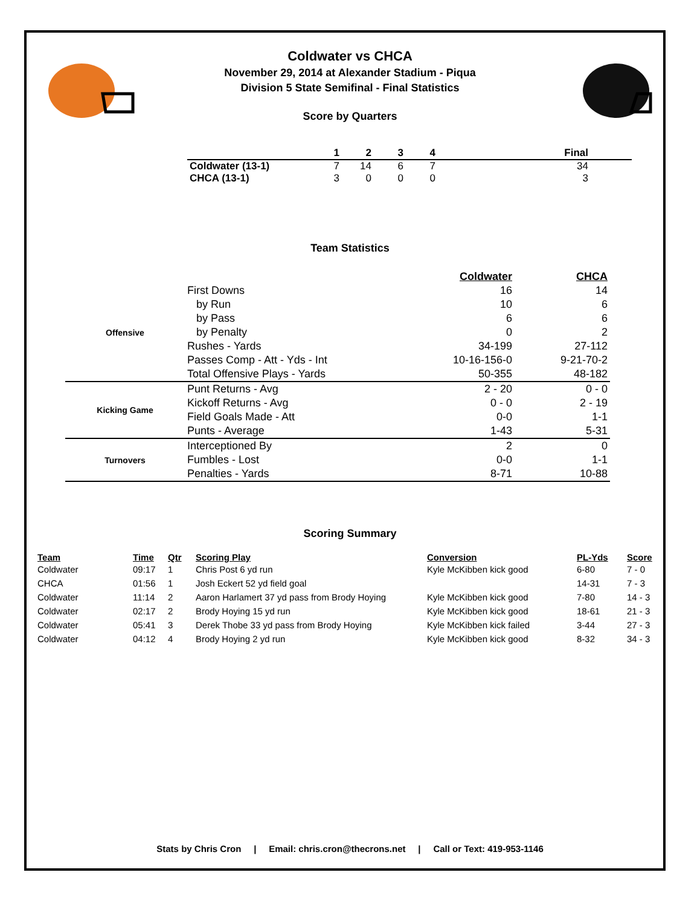Coldwater vs CHCA
November 29, 2014 at Alexander Stadium - Piqua
Division 5 State Semifinal - Final Statistics
Score by Quarters
| | 1 | 2 | 3 | 4 | Final | |
| --- | --- | --- | --- | --- | --- | --- |
| Coldwater (13-1) | 7 | 14 | 6 | 7 | 34 | |
| CHCA (13-1) | 3 | 0 | 0 | 0 | 3 | |
Team Statistics
| | | Coldwater | CHCA |
| Offensive | First Downs | 16 | 14 |
| | by Run | 10 | 6 |
| | by Pass | 6 | 6 |
| | by Penalty | 0 | 2 |
| | Rushes - Yards | 34-199 | 27-112 |
| | Passes Comp - Att - Yds - Int | 10-16-156-0 | 9-21-70-2 |
| | Total Offensive Plays - Yards | 50-355 | 48-182 |
| Kicking Game | Punt Returns - Avg | 2 - 20 | 0 - 0 |
| | Kickoff Returns - Avg | 0 - 0 | 2 - 19 |
| | Field Goals Made - Att | 0-0 | 1-1 |
| | Punts - Average | 1-43 | 5-31 |
| Turnovers | Interceptioned By | 2 | 0 |
| | Fumbles - Lost | 0-0 | 1-1 |
| | Penalties - Yards | 8-71 | 10-88 |
Scoring Summary
| Team | Time | Qtr | Scoring Play | Conversion | PL-Yds | Score |
| --- | --- | --- | --- | --- | --- | --- |
| Coldwater | 09:17 | 1 | Chris Post 6 yd run | Kyle McKibben kick good | 6-80 | 7 - 0 |
| CHCA | 01:56 | 1 | Josh Eckert 52 yd field goal | | 14-31 | 7 - 3 |
| Coldwater | 11:14 | 2 | Aaron Harlamert 37 yd pass from Brody Hoying | Kyle McKibben kick good | 7-80 | 14 - 3 |
| Coldwater | 02:17 | 2 | Brody Hoying 15 yd run | Kyle McKibben kick good | 18-61 | 21 - 3 |
| Coldwater | 05:41 | 3 | Derek Thobe 33 yd pass from Brody Hoying | Kyle McKibben kick failed | 3-44 | 27 - 3 |
| Coldwater | 04:12 | 4 | Brody Hoying 2 yd run | Kyle McKibben kick good | 8-32 | 34 - 3 |
Stats by Chris Cron | Email: chris.cron@thecrons.net | Call or Text: 419-953-1146